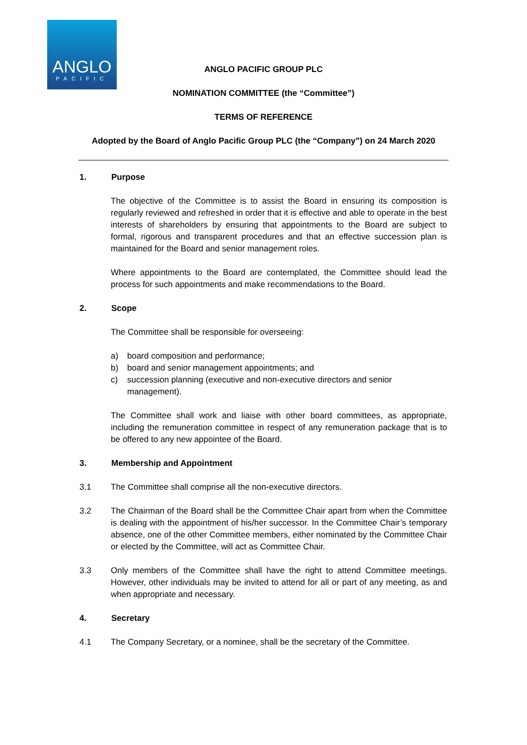ANGLO
PACIFIC
ANGLO PACIFIC GROUP PLC
NOMINATION COMMITTEE (the “Committee”)
TERMS OF REFERENCE
Adopted by the Board of Anglo Pacific Group PLC (the “Company”) on 24 March 2020
1. Purpose
The objective of the Committee is to assist the Board in ensuring its composition is regularly reviewed and refreshed in order that it is effective and able to operate in the best interests of shareholders by ensuring that appointments to the Board are subject to formal, rigorous and transparent procedures and that an effective succession plan is maintained for the Board and senior management roles.
Where appointments to the Board are contemplated, the Committee should lead the process for such appointments and make recommendations to the Board.
2. Scope
The Committee shall be responsible for overseeing:
a) board composition and performance;
b) board and senior management appointments; and
c) succession planning (executive and non-executive directors and senior management).
The Committee shall work and liaise with other board committees, as appropriate, including the remuneration committee in respect of any remuneration package that is to be offered to any new appointee of the Board.
3. Membership and Appointment
3.1 The Committee shall comprise all the non-executive directors.
3.2 The Chairman of the Board shall be the Committee Chair apart from when the Committee is dealing with the appointment of his/her successor. In the Committee Chair’s temporary absence, one of the other Committee members, either nominated by the Committee Chair or elected by the Committee, will act as Committee Chair.
3.3 Only members of the Committee shall have the right to attend Committee meetings. However, other individuals may be invited to attend for all or part of any meeting, as and when appropriate and necessary.
4. Secretary
4.1 The Company Secretary, or a nominee, shall be the secretary of the Committee.